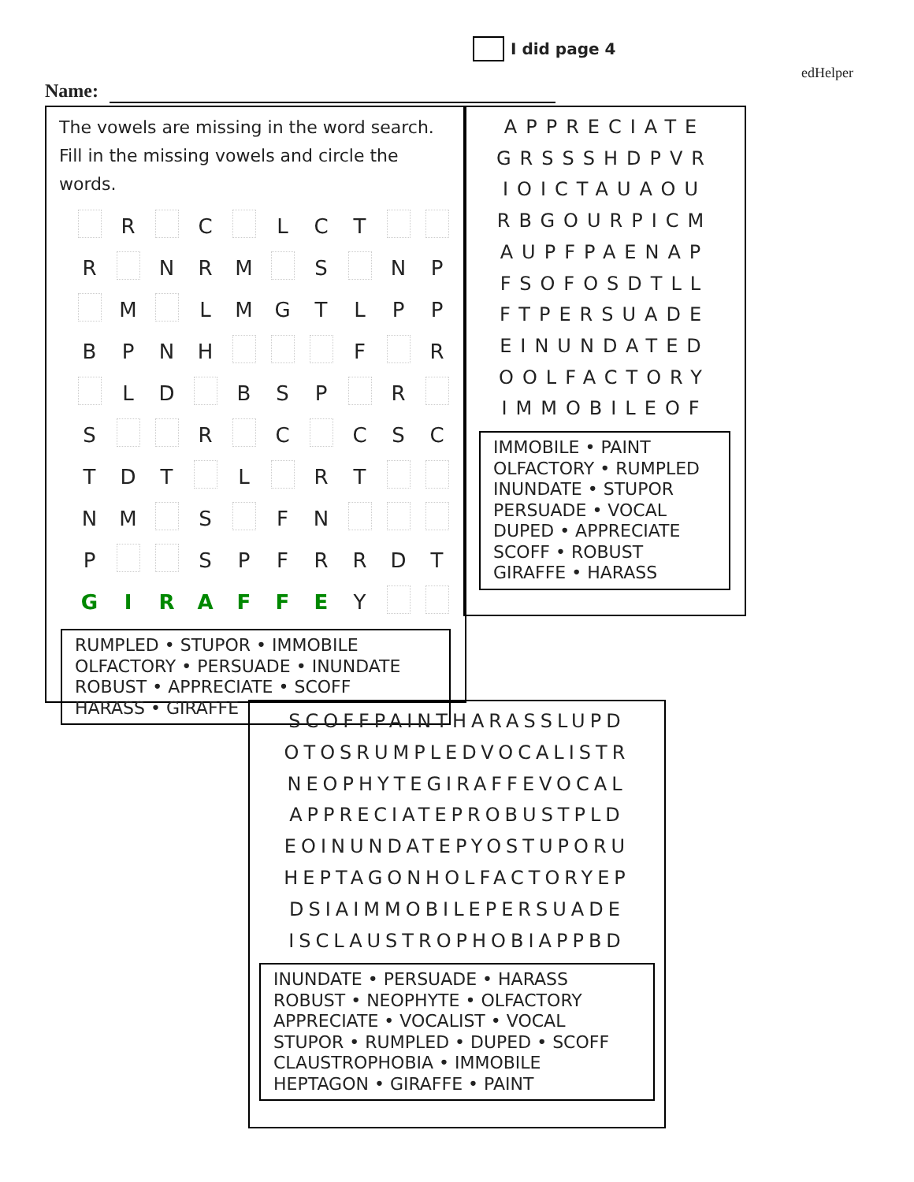I did page 4
edHelper
Name:
The vowels are missing in the word search.
Fill in the missing vowels and circle the words.
| | R | | C | | L | C | T | | |
| R | | N | R | M | | S | | N | P |
| | M | | L | M | G | T | L | P | P |
| B | P | N | H | | | | F | | R |
| | L | D | | B | S | P | | R | |
| S | | | R | | C | | C | S | C |
| T | D | T | | L | | R | T | | |
| N | M | | S | | F | N | | | |
| P | | | S | P | F | R | R | D | T |
| G | I | R | A | F | F | E | Y | | |
RUMPLED • STUPOR • IMMOBILE
OLFACTORY • PERSUADE • INUNDATE
ROBUST • APPRECIATE • SCOFF
HARASS • GIRAFFE
APPRECIATE
GRSSSHDPVR
IOICTAUAOU
RBGOURPICM
AUPFPAENAP
FSOFOSDTLL
FTPERSUADE
EINUNDATED
OOLFACTORY
IMMOBILEOF
IMMOBILE • PAINT
OLFACTORY • RUMPLED
INUNDATE • STUPOR
PERSUADE • VOCAL
DUPED • APPRECIATE
SCOFF • ROBUST
GIRAFFE • HARASS
SCOFFPAINTHARASSLUPD
OTOSRUMPLEDVOCALISTR
NEOPHYTEGIRAFFEVOCAL
APPRECIATEPROBUSTPLD
EOINUNDATEPYOSTUPORU
HEPTAGONHOLFACTORYEP
DSIAIMMOBILEPERSUADE
ISCLAUSTROPHOBIAPPBD
INUNDATE • PERSUADE • HARASS
ROBUST • NEOPHYTE • OLFACTORY
APPRECIATE • VOCALIST • VOCAL
STUPOR • RUMPLED • DUPED • SCOFF
CLAUSTROPHOBIA • IMMOBILE
HEPTAGON • GIRAFFE • PAINT